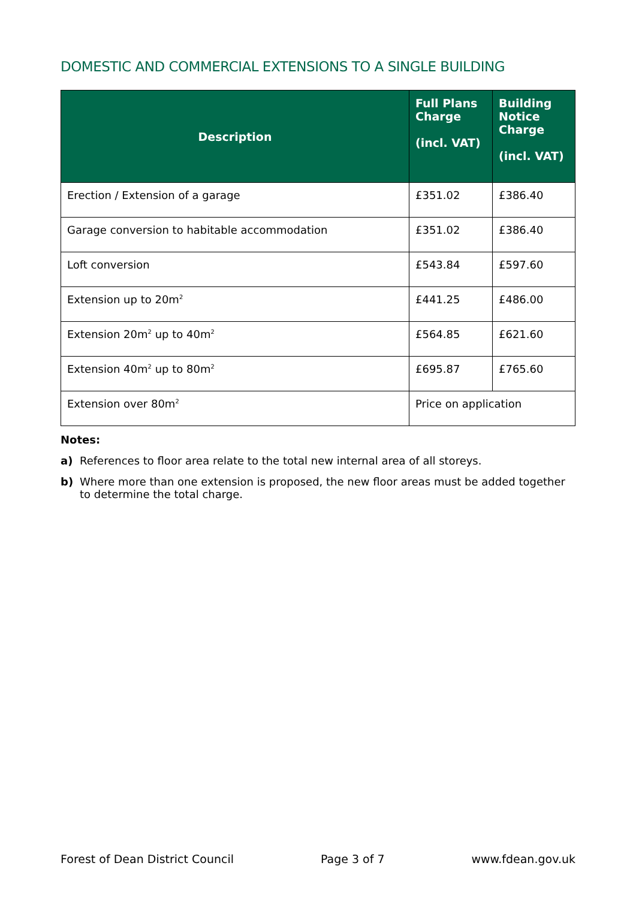DOMESTIC AND COMMERCIAL EXTENSIONS TO A SINGLE BUILDING
| Description | Full Plans Charge (incl. VAT) | Building Notice Charge (incl. VAT) |
| --- | --- | --- |
| Erection / Extension of a garage | £351.02 | £386.40 |
| Garage conversion to habitable accommodation | £351.02 | £386.40 |
| Loft conversion | £543.84 | £597.60 |
| Extension up to 20m<sup>2</sup> | £441.25 | £486.00 |
| Extension 20m<sup>2</sup> up to 40m<sup>2</sup> | £564.85 | £621.60 |
| Extension 40m<sup>2</sup> up to 80m<sup>2</sup> | £695.87 | £765.60 |
| Extension over 80m<sup>2</sup> | Price on application | |
Notes:
a) References to floor area relate to the total new internal area of all storeys.
b) Where more than one extension is proposed, the new floor areas must be added together to determine the total charge.
Forest of Dean District Council Page 3 of 7 www.fdean.gov.uk